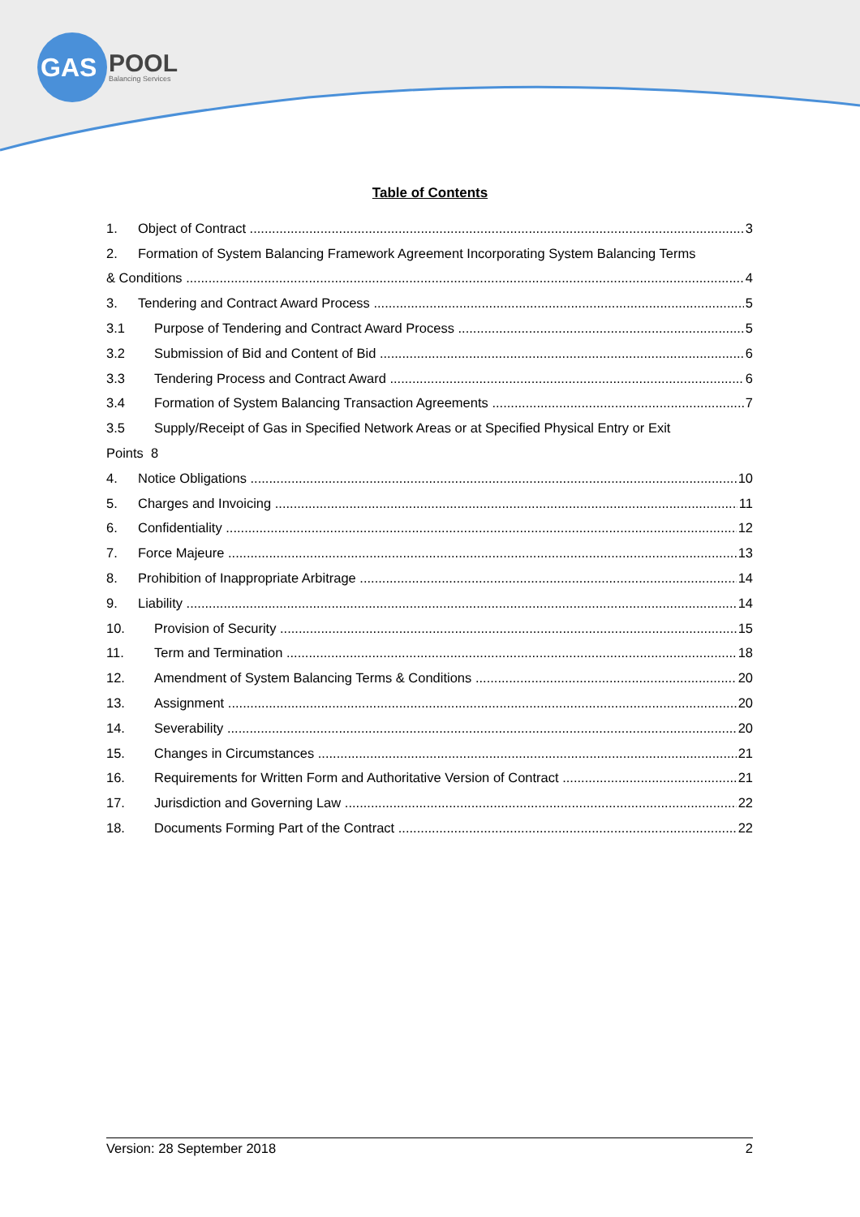GAS
POOL
Balancing Services
Table of Contents
1. Object of Contract 3
2. Formation of System Balancing Framework Agreement Incorporating System Balancing Terms
& Conditions 4
3. Tendering and Contract Award Process 5
3.1 Purpose of Tendering and Contract Award Process 5
3.2 Submission of Bid and Content of Bid 6
3.3 Tendering Process and Contract Award 6
3.4 Formation of System Balancing Transaction Agreements 7
3.5 Supply/Receipt of Gas in Specified Network Areas or at Specified Physical Entry or Exit
Points 8
4. Notice Obligations 10
5. Charges and Invoicing 11
6. Confidentiality 12
7. Force Majeure 13
8. Prohibition of Inappropriate Arbitrage 14
9. Liability 14
10. Provision of Security 15
11. Term and Termination 18
12. Amendment of System Balancing Terms & Conditions 20
13. Assignment 20
14. Severability 20
15. Changes in Circumstances 21
16. Requirements for Written Form and Authoritative Version of Contract 21
17. Jurisdiction and Governing Law 22
18. Documents Forming Part of the Contract 22
Version: 28 September 2018 2